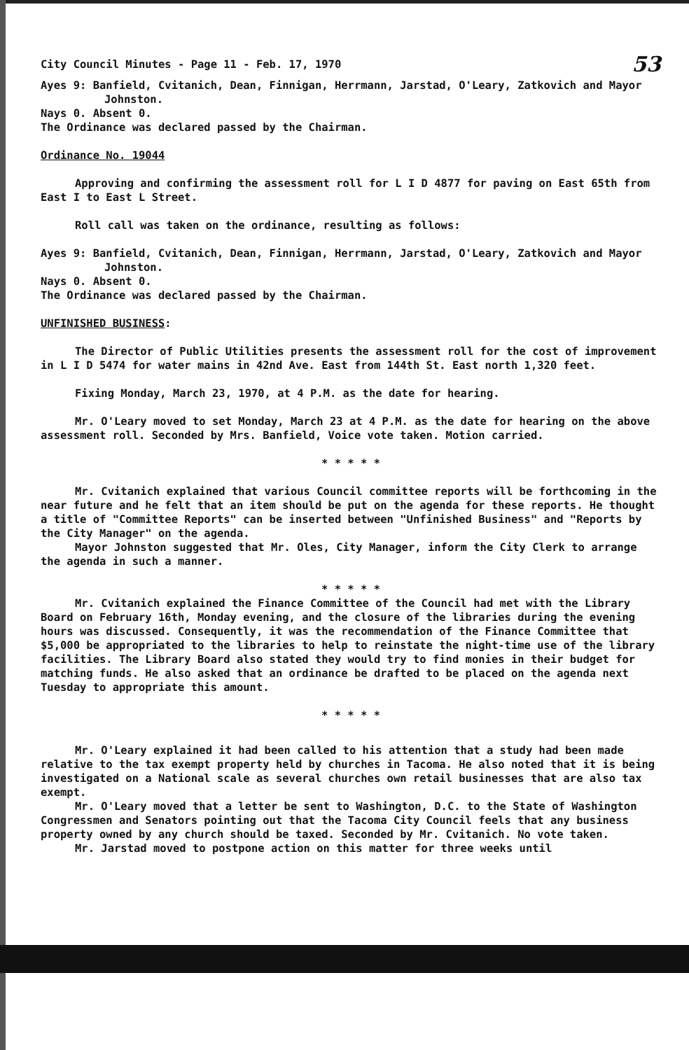City Council Minutes - Page 11 - Feb. 17, 1970 53
Ayes 9: Banfield, Cvitanich, Dean, Finnigan, Herrmann, Jarstad, O'Leary, Zatkovich and Mayor Johnston.
Nays 0. Absent 0.
The Ordinance was declared passed by the Chairman.
Ordinance No. 19044
Approving and confirming the assessment roll for L I D 4877 for paving on East 65th from East I to East L Street.
Roll call was taken on the ordinance, resulting as follows:
Ayes 9: Banfield, Cvitanich, Dean, Finnigan, Herrmann, Jarstad, O'Leary, Zatkovich and Mayor Johnston.
Nays 0. Absent 0.
The Ordinance was declared passed by the Chairman.
UNFINISHED BUSINESS:
The Director of Public Utilities presents the assessment roll for the cost of improvement in L I D 5474 for water mains in 42nd Ave. East from 144th St. East north 1,320 feet.
Fixing Monday, March 23, 1970, at 4 P.M. as the date for hearing.
Mr. O'Leary moved to set Monday, March 23 at 4 P.M. as the date for hearing on the above assessment roll. Seconded by Mrs. Banfield, Voice vote taken. Motion carried.
* * * * *
Mr. Cvitanich explained that various Council committee reports will be forthcoming in the near future and he felt that an item should be put on the agenda for these reports. He thought a title of "Committee Reports" can be inserted between "Unfinished Business" and "Reports by the City Manager" on the agenda.
Mayor Johnston suggested that Mr. Oles, City Manager, inform the City Clerk to arrange the agenda in such a manner.
* * * * *
Mr. Cvitanich explained the Finance Committee of the Council had met with the Library Board on February 16th, Monday evening, and the closure of the libraries during the evening hours was discussed. Consequently, it was the recommendation of the Finance Committee that $5,000 be appropriated to the libraries to help to reinstate the night-time use of the library facilities. The Library Board also stated they would try to find monies in their budget for matching funds. He also asked that an ordinance be drafted to be placed on the agenda next Tuesday to appropriate this amount.
* * * * *
Mr. O'Leary explained it had been called to his attention that a study had been made relative to the tax exempt property held by churches in Tacoma. He also noted that it is being investigated on a National scale as several churches own retail businesses that are also tax exempt.
Mr. O'Leary moved that a letter be sent to Washington, D.C. to the State of Washington Congressmen and Senators pointing out that the Tacoma City Council feels that any business property owned by any church should be taxed. Seconded by Mr. Cvitanich. No vote taken.
Mr. Jarstad moved to postpone action on this matter for three weeks until